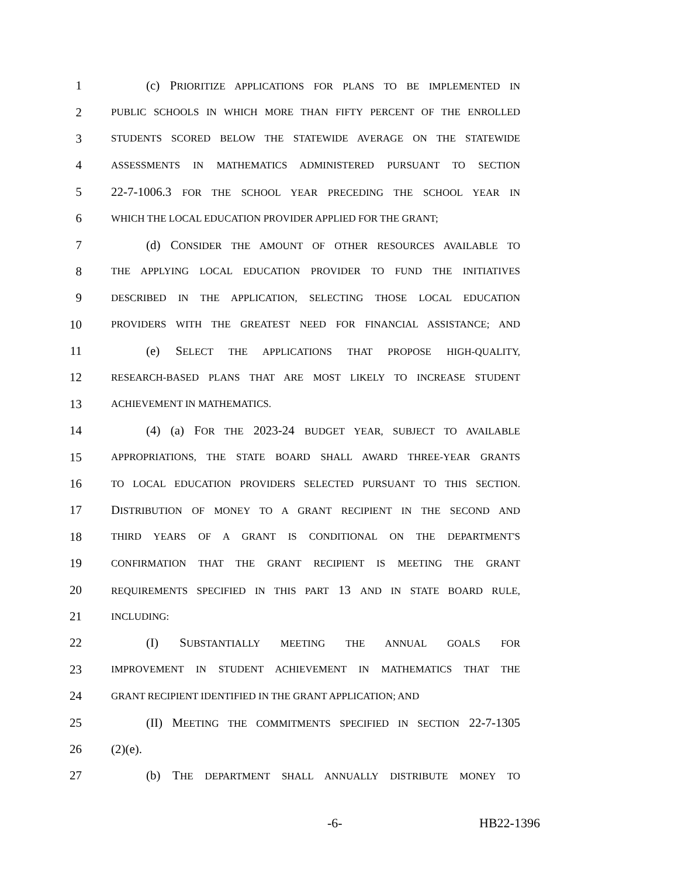1 (c) PRIORITIZE APPLICATIONS FOR PLANS TO BE IMPLEMENTED IN
2 PUBLIC SCHOOLS IN WHICH MORE THAN FIFTY PERCENT OF THE ENROLLED
3 STUDENTS SCORED BELOW THE STATEWIDE AVERAGE ON THE STATEWIDE
4 ASSESSMENTS IN MATHEMATICS ADMINISTERED PURSUANT TO SECTION
5 22-7-1006.3 FOR THE SCHOOL YEAR PRECEDING THE SCHOOL YEAR IN
6 WHICH THE LOCAL EDUCATION PROVIDER APPLIED FOR THE GRANT;
7 (d) CONSIDER THE AMOUNT OF OTHER RESOURCES AVAILABLE TO
8 THE APPLYING LOCAL EDUCATION PROVIDER TO FUND THE INITIATIVES
9 DESCRIBED IN THE APPLICATION, SELECTING THOSE LOCAL EDUCATION
10 PROVIDERS WITH THE GREATEST NEED FOR FINANCIAL ASSISTANCE; AND
11 (e) SELECT THE APPLICATIONS THAT PROPOSE HIGH-QUALITY,
12 RESEARCH-BASED PLANS THAT ARE MOST LIKELY TO INCREASE STUDENT
13 ACHIEVEMENT IN MATHEMATICS.
14 (4) (a) FOR THE 2023-24 BUDGET YEAR, SUBJECT TO AVAILABLE
15 APPROPRIATIONS, THE STATE BOARD SHALL AWARD THREE-YEAR GRANTS
16 TO LOCAL EDUCATION PROVIDERS SELECTED PURSUANT TO THIS SECTION.
17 DISTRIBUTION OF MONEY TO A GRANT RECIPIENT IN THE SECOND AND
18 THIRD YEARS OF A GRANT IS CONDITIONAL ON THE DEPARTMENT'S
19 CONFIRMATION THAT THE GRANT RECIPIENT IS MEETING THE GRANT
20 REQUIREMENTS SPECIFIED IN THIS PART 13 AND IN STATE BOARD RULE,
21 INCLUDING:
22 (I) SUBSTANTIALLY MEETING THE ANNUAL GOALS FOR
23 IMPROVEMENT IN STUDENT ACHIEVEMENT IN MATHEMATICS THAT THE
24 GRANT RECIPIENT IDENTIFIED IN THE GRANT APPLICATION; AND
25 (II) MEETING THE COMMITMENTS SPECIFIED IN SECTION 22-7-1305
26 (2)(e).
27 (b) THE DEPARTMENT SHALL ANNUALLY DISTRIBUTE MONEY TO
-6- HB22-1396